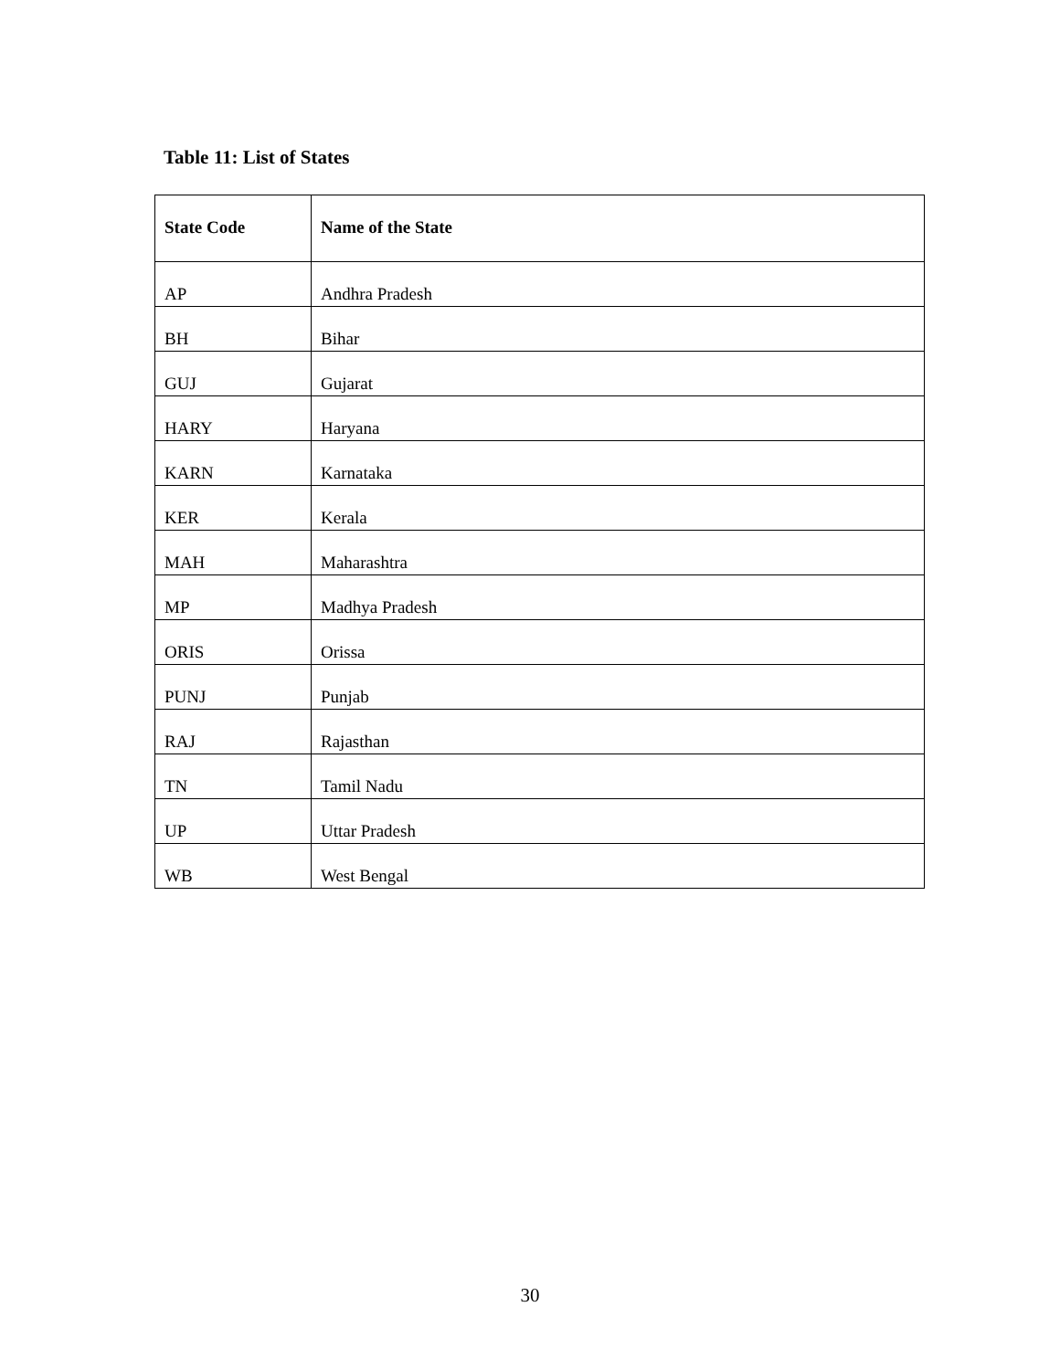Table 11: List of States
| State Code | Name of the State |
| --- | --- |
| AP | Andhra Pradesh |
| BH | Bihar |
| GUJ | Gujarat |
| HARY | Haryana |
| KARN | Karnataka |
| KER | Kerala |
| MAH | Maharashtra |
| MP | Madhya Pradesh |
| ORIS | Orissa |
| PUNJ | Punjab |
| RAJ | Rajasthan |
| TN | Tamil Nadu |
| UP | Uttar Pradesh |
| WB | West Bengal |
30